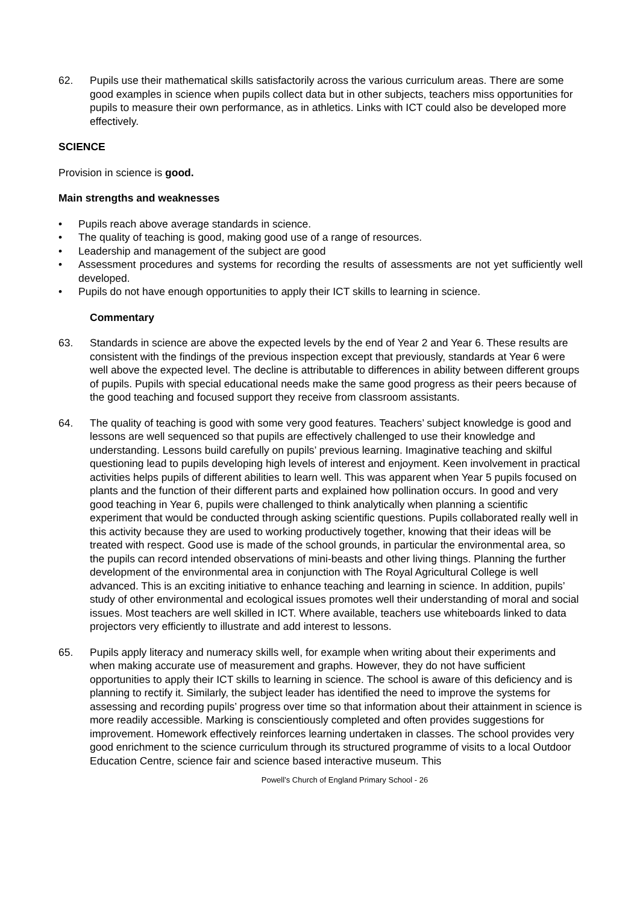62. Pupils use their mathematical skills satisfactorily across the various curriculum areas. There are some good examples in science when pupils collect data but in other subjects, teachers miss opportunities for pupils to measure their own performance, as in athletics. Links with ICT could also be developed more effectively.
SCIENCE
Provision in science is good.
Main strengths and weaknesses
• Pupils reach above average standards in science.
• The quality of teaching is good, making good use of a range of resources.
• Leadership and management of the subject are good
• Assessment procedures and systems for recording the results of assessments are not yet sufficiently well developed.
• Pupils do not have enough opportunities to apply their ICT skills to learning in science.
Commentary
63. Standards in science are above the expected levels by the end of Year 2 and Year 6. These results are consistent with the findings of the previous inspection except that previously, standards at Year 6 were well above the expected level. The decline is attributable to differences in ability between different groups of pupils. Pupils with special educational needs make the same good progress as their peers because of the good teaching and focused support they receive from classroom assistants.
64. The quality of teaching is good with some very good features. Teachers’ subject knowledge is good and lessons are well sequenced so that pupils are effectively challenged to use their knowledge and understanding. Lessons build carefully on pupils’ previous learning. Imaginative teaching and skilful questioning lead to pupils developing high levels of interest and enjoyment. Keen involvement in practical activities helps pupils of different abilities to learn well. This was apparent when Year 5 pupils focused on plants and the function of their different parts and explained how pollination occurs. In good and very good teaching in Year 6, pupils were challenged to think analytically when planning a scientific experiment that would be conducted through asking scientific questions. Pupils collaborated really well in this activity because they are used to working productively together, knowing that their ideas will be treated with respect. Good use is made of the school grounds, in particular the environmental area, so the pupils can record intended observations of mini-beasts and other living things. Planning the further development of the environmental area in conjunction with The Royal Agricultural College is well advanced. This is an exciting initiative to enhance teaching and learning in science. In addition, pupils’ study of other environmental and ecological issues promotes well their understanding of moral and social issues. Most teachers are well skilled in ICT. Where available, teachers use whiteboards linked to data projectors very efficiently to illustrate and add interest to lessons.
65. Pupils apply literacy and numeracy skills well, for example when writing about their experiments and when making accurate use of measurement and graphs. However, they do not have sufficient opportunities to apply their ICT skills to learning in science. The school is aware of this deficiency and is planning to rectify it. Similarly, the subject leader has identified the need to improve the systems for assessing and recording pupils’ progress over time so that information about their attainment in science is more readily accessible. Marking is conscientiously completed and often provides suggestions for improvement. Homework effectively reinforces learning undertaken in classes. The school provides very good enrichment to the science curriculum through its structured programme of visits to a local Outdoor Education Centre, science fair and science based interactive museum. This
Powell’s Church of England Primary School - 26